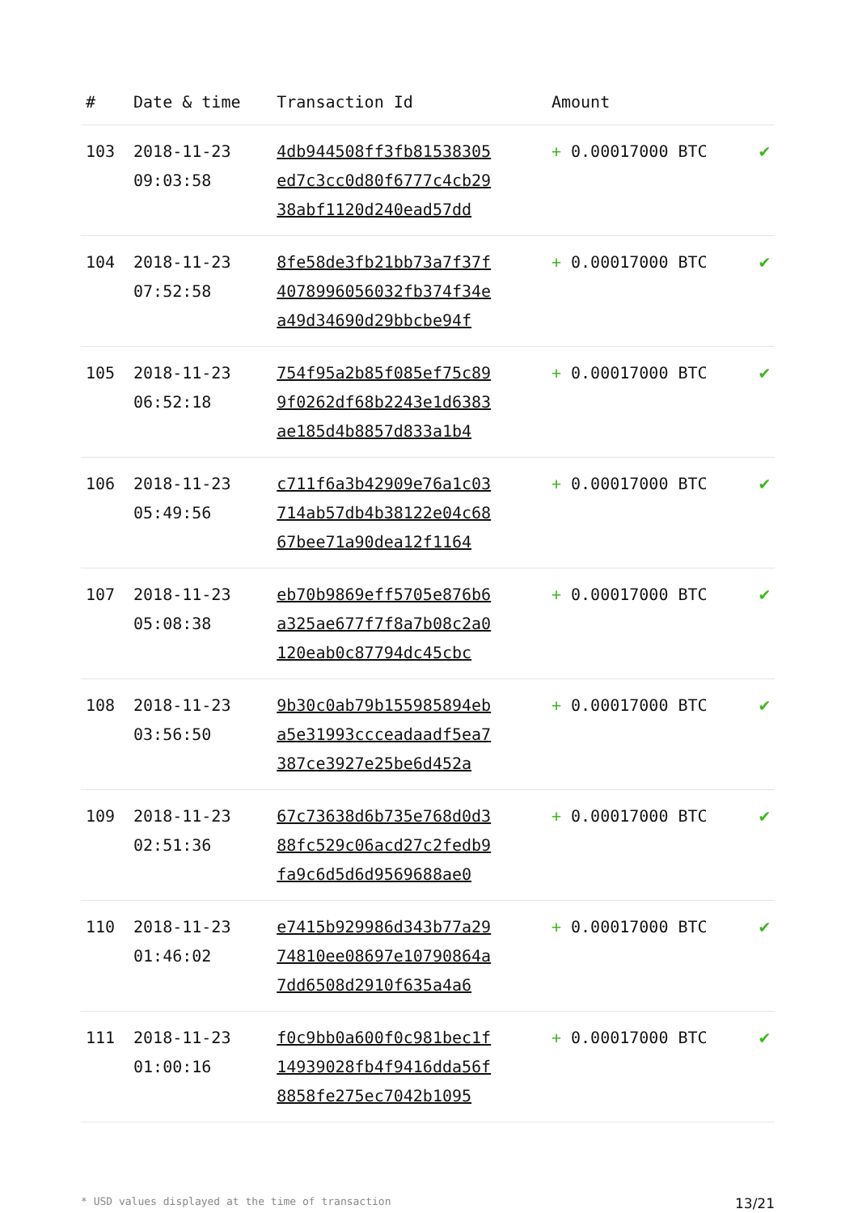| # | Date & time | Transaction Id | Amount | |
| --- | --- | --- | --- | --- |
| 103 | 2018-11-23 09:03:58 | 4db944508ff3fb81538305 ed7c3cc0d80f6777c4cb29 38abf1120d240ead57dd | + 0.00017000 BTC | ✔ |
| 104 | 2018-11-23 07:52:58 | 8fe58de3fb21bb73a7f37f 4078996056032fb374f34e a49d34690d29bbcbe94f | + 0.00017000 BTC | ✔ |
| 105 | 2018-11-23 06:52:18 | 754f95a2b85f085ef75c89 9f0262df68b2243e1d6383 ae185d4b8857d833a1b4 | + 0.00017000 BTC | ✔ |
| 106 | 2018-11-23 05:49:56 | c711f6a3b42909e76a1c03 714ab57db4b38122e04c68 67bee71a90dea12f1164 | + 0.00017000 BTC | ✔ |
| 107 | 2018-11-23 05:08:38 | eb70b9869eff5705e876b6 a325ae677f7f8a7b08c2a0 120eab0c87794dc45cbc | + 0.00017000 BTC | ✔ |
| 108 | 2018-11-23 03:56:50 | 9b30c0ab79b155985894eb a5e31993ccceadaadf5ea7 387ce3927e25be6d452a | + 0.00017000 BTC | ✔ |
| 109 | 2018-11-23 02:51:36 | 67c73638d6b735e768d0d3 88fc529c06acd27c2fedb9 fa9c6d5d6d9569688ae0 | + 0.00017000 BTC | ✔ |
| 110 | 2018-11-23 01:46:02 | e7415b929986d343b77a29 74810ee08697e10790864a 7dd6508d2910f635a4a6 | + 0.00017000 BTC | ✔ |
| 111 | 2018-11-23 01:00:16 | f0c9bb0a600f0c981bec1f 14939028fb4f9416dda56f 8858fe275ec7042b1095 | + 0.00017000 BTC | ✔ |
* USD values displayed at the time of transaction 13/21